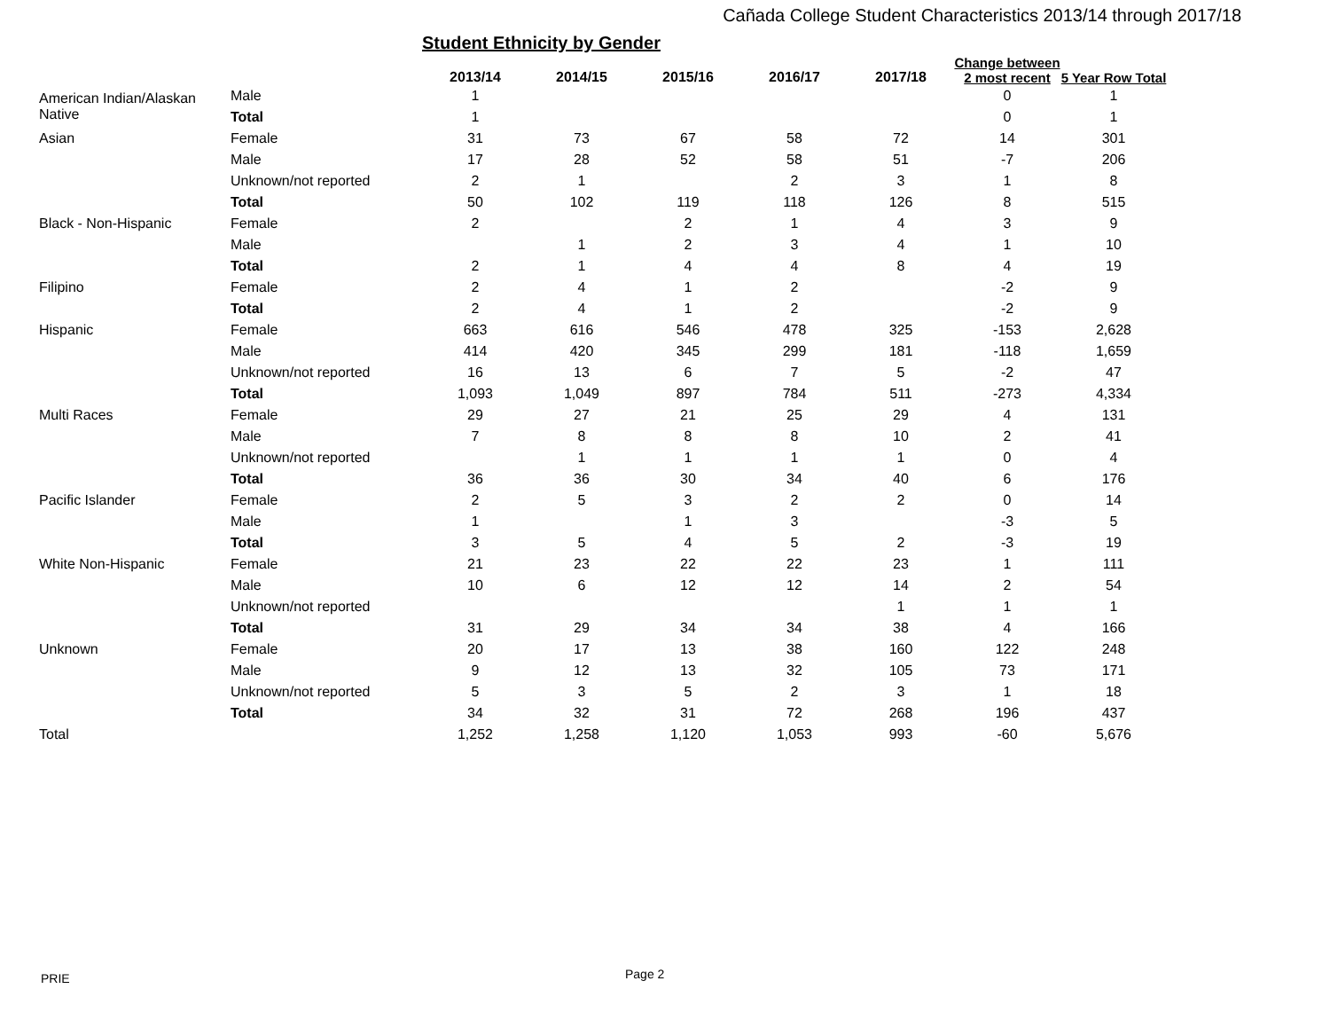Cañada College Student Characteristics 2013/14 through 2017/18
Student Ethnicity by Gender
| | | 2013/14 | 2014/15 | 2015/16 | 2016/17 | 2017/18 | Change between 2 most recent | 5 Year Row Total |
| --- | --- | --- | --- | --- | --- | --- | --- | --- |
| American Indian/Alaskan Native | Male | 1 | | | | | 0 | 1 |
| | Total | 1 | | | | | 0 | 1 |
| Asian | Female | 31 | 73 | 67 | 58 | 72 | 14 | 301 |
| | Male | 17 | 28 | 52 | 58 | 51 | -7 | 206 |
| | Unknown/not reported | 2 | 1 | | 2 | 3 | 1 | 8 |
| | Total | 50 | 102 | 119 | 118 | 126 | 8 | 515 |
| Black - Non-Hispanic | Female | 2 | | 2 | 1 | 4 | 3 | 9 |
| | Male | | 1 | 2 | 3 | 4 | 1 | 10 |
| | Total | 2 | 1 | 4 | 4 | 8 | 4 | 19 |
| Filipino | Female | 2 | 4 | 1 | 2 | | -2 | 9 |
| | Total | 2 | 4 | 1 | 2 | | -2 | 9 |
| Hispanic | Female | 663 | 616 | 546 | 478 | 325 | -153 | 2,628 |
| | Male | 414 | 420 | 345 | 299 | 181 | -118 | 1,659 |
| | Unknown/not reported | 16 | 13 | 6 | 7 | 5 | -2 | 47 |
| | Total | 1,093 | 1,049 | 897 | 784 | 511 | -273 | 4,334 |
| Multi Races | Female | 29 | 27 | 21 | 25 | 29 | 4 | 131 |
| | Male | 7 | 8 | 8 | 8 | 10 | 2 | 41 |
| | Unknown/not reported | | 1 | 1 | 1 | 1 | 0 | 4 |
| | Total | 36 | 36 | 30 | 34 | 40 | 6 | 176 |
| Pacific Islander | Female | 2 | 5 | 3 | 2 | 2 | 0 | 14 |
| | Male | 1 | | 1 | 3 | | -3 | 5 |
| | Total | 3 | 5 | 4 | 5 | 2 | -3 | 19 |
| White Non-Hispanic | Female | 21 | 23 | 22 | 22 | 23 | 1 | 111 |
| | Male | 10 | 6 | 12 | 12 | 14 | 2 | 54 |
| | Unknown/not reported | | | | | 1 | 1 | 1 |
| | Total | 31 | 29 | 34 | 34 | 38 | 4 | 166 |
| Unknown | Female | 20 | 17 | 13 | 38 | 160 | 122 | 248 |
| | Male | 9 | 12 | 13 | 32 | 105 | 73 | 171 |
| | Unknown/not reported | 5 | 3 | 5 | 2 | 3 | 1 | 18 |
| | Total | 34 | 32 | 31 | 72 | 268 | 196 | 437 |
| Total | | 1,252 | 1,258 | 1,120 | 1,053 | 993 | -60 | 5,676 |
PRIE Page 2